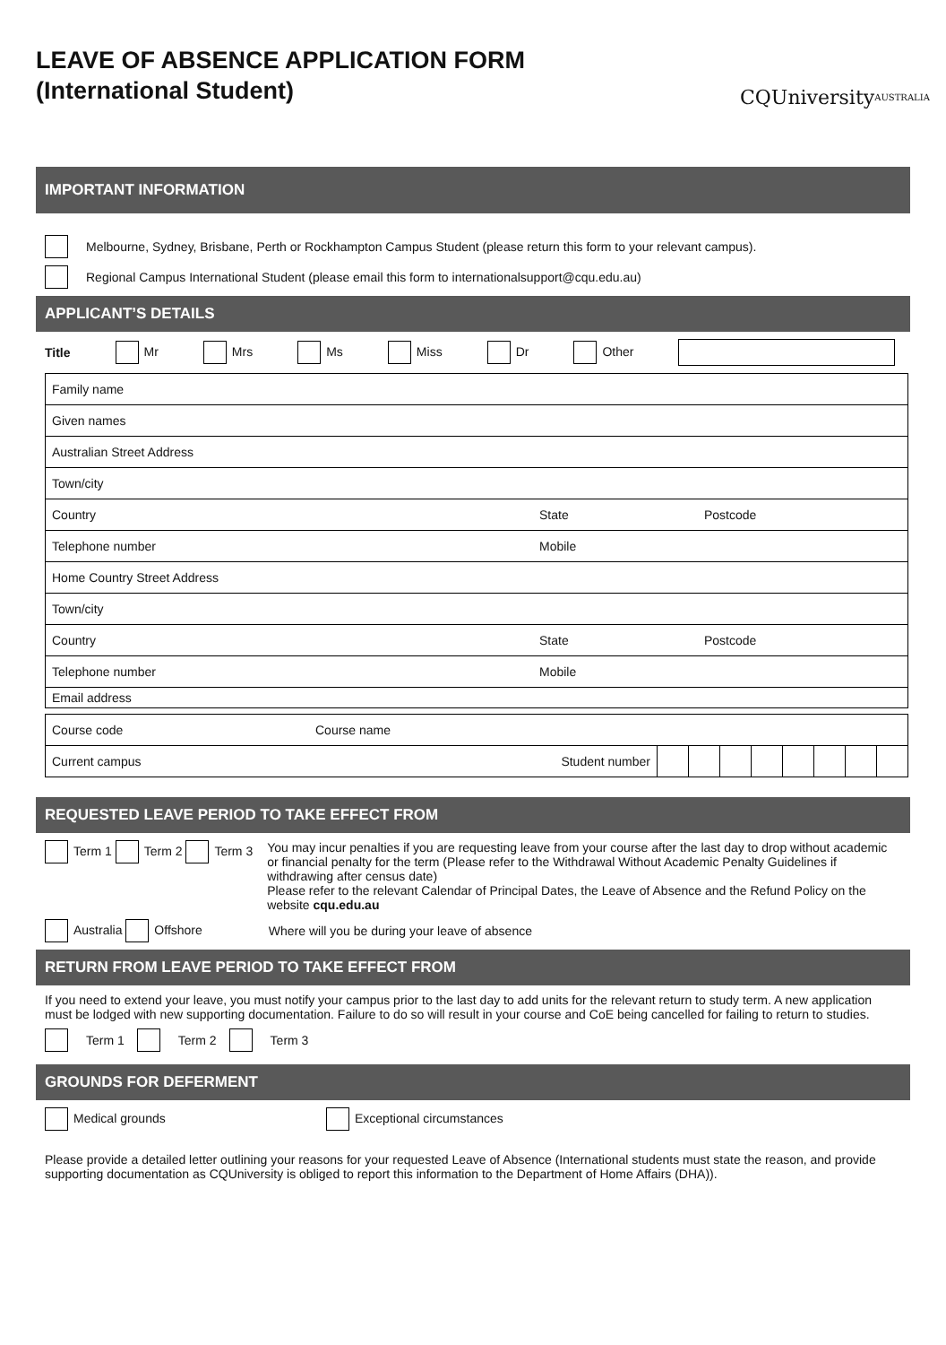LEAVE OF ABSENCE APPLICATION FORM
(International Student)
CQUniversity
AUSTRALIA
IMPORTANT INFORMATION
Melbourne, Sydney, Brisbane, Perth or Rockhampton Campus Student (please return this form to your relevant campus).
Regional Campus International Student (please email this form to internationalsupport@cqu.edu.au)
APPLICANT’S DETAILS
Title Mr Mrs Ms Miss Dr Other
| Family name | | |
| Given names | | |
| Australian Street Address | | |
| Town/city | | |
| Country | State | Postcode |
| Telephone number | Mobile | |
| Home Country Street Address | | |
| Town/city | | |
| Country | State | Postcode |
| Telephone number | Mobile | |
| Email address | | |
| Course code | Course name | | | | | | | | |
| Current campus Student number | | | | | | | | | |
REQUESTED LEAVE PERIOD TO TAKE EFFECT FROM
Term 1 Term 2 Term 3 You may incur penalties if you are requesting leave from your course after the last day to drop without academic or financial penalty for the term (Please refer to the Withdrawal Without Academic Penalty Guidelines if withdrawing after census date)
Please refer to the relevant Calendar of Principal Dates, the Leave of Absence and the Refund Policy on the website cqu.edu.au
Australia Offshore Where will you be during your leave of absence
RETURN FROM LEAVE PERIOD TO TAKE EFFECT FROM
If you need to extend your leave, you must notify your campus prior to the last day to add units for the relevant return to study term. A new application must be lodged with new supporting documentation. Failure to do so will result in your course and CoE being cancelled for failing to return to studies.
Term 1 Term 2 Term 3
GROUNDS FOR DEFERMENT
Medical grounds Exceptional circumstances
Please provide a detailed letter outlining your reasons for your requested Leave of Absence (International students must state the reason, and provide supporting documentation as CQUniversity is obliged to report this information to the Department of Home Affairs (DHA)).